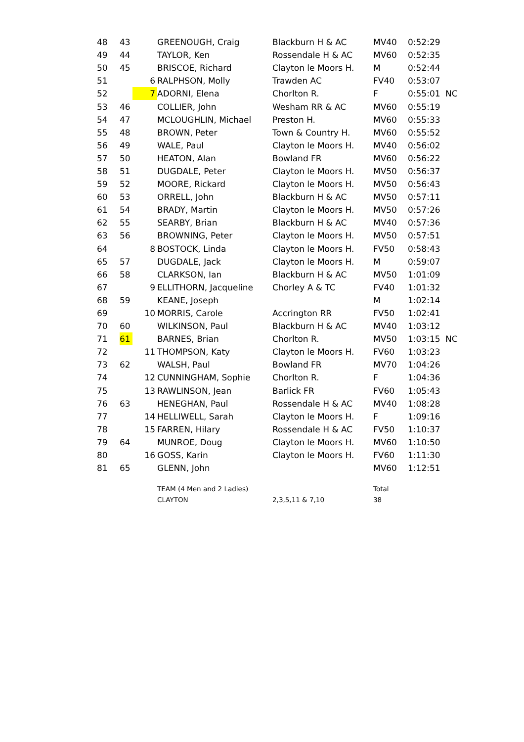| 48 | 43 | | GREENOUGH, Craig | Blackburn H & AC | MV40 | 0:52:29 | |
| 49 | 44 | | TAYLOR, Ken | Rossendale H & AC | MV60 | 0:52:35 | |
| 50 | 45 | | BRISCOE, Richard | Clayton le Moors H. | M | 0:52:44 | |
| 51 | | 6 | RALPHSON, Molly | Trawden AC | FV40 | 0:53:07 | |
| 52 | | 7 | ADORNI, Elena | Chorlton R. | F | 0:55:01 | NC |
| 53 | 46 | | COLLIER, John | Wesham RR & AC | MV60 | 0:55:19 | |
| 54 | 47 | | MCLOUGHLIN, Michael | Preston H. | MV60 | 0:55:33 | |
| 55 | 48 | | BROWN, Peter | Town & Country H. | MV60 | 0:55:52 | |
| 56 | 49 | | WALE, Paul | Clayton le Moors H. | MV40 | 0:56:02 | |
| 57 | 50 | | HEATON, Alan | Bowland FR | MV60 | 0:56:22 | |
| 58 | 51 | | DUGDALE, Peter | Clayton le Moors H. | MV50 | 0:56:37 | |
| 59 | 52 | | MOORE, Rickard | Clayton le Moors H. | MV50 | 0:56:43 | |
| 60 | 53 | | ORRELL, John | Blackburn H & AC | MV50 | 0:57:11 | |
| 61 | 54 | | BRADY, Martin | Clayton le Moors H. | MV50 | 0:57:26 | |
| 62 | 55 | | SEARBY, Brian | Blackburn H & AC | MV40 | 0:57:36 | |
| 63 | 56 | | BROWNING, Peter | Clayton le Moors H. | MV50 | 0:57:51 | |
| 64 | | 8 | BOSTOCK, Linda | Clayton le Moors H. | FV50 | 0:58:43 | |
| 65 | 57 | | DUGDALE, Jack | Clayton le Moors H. | M | 0:59:07 | |
| 66 | 58 | | CLARKSON, Ian | Blackburn H & AC | MV50 | 1:01:09 | |
| 67 | | 9 | ELLITHORN, Jacqueline | Chorley A & TC | FV40 | 1:01:32 | |
| 68 | 59 | | KEANE, Joseph | | M | 1:02:14 | |
| 69 | | 10 | MORRIS, Carole | Accrington RR | FV50 | 1:02:41 | |
| 70 | 60 | | WILKINSON, Paul | Blackburn H & AC | MV40 | 1:03:12 | |
| 71 | 61 | | BARNES, Brian | Chorlton R. | MV50 | 1:03:15 | NC |
| 72 | | 11 | THOMPSON, Katy | Clayton le Moors H. | FV60 | 1:03:23 | |
| 73 | 62 | | WALSH, Paul | Bowland FR | MV70 | 1:04:26 | |
| 74 | | 12 | CUNNINGHAM, Sophie | Chorlton R. | F | 1:04:36 | |
| 75 | | 13 | RAWLINSON, Jean | Barlick FR | FV60 | 1:05:43 | |
| 76 | 63 | | HENEGHAN, Paul | Rossendale H & AC | MV40 | 1:08:28 | |
| 77 | | 14 | HELLIWELL, Sarah | Clayton le Moors H. | F | 1:09:16 | |
| 78 | | 15 | FARREN, Hilary | Rossendale H & AC | FV50 | 1:10:37 | |
| 79 | 64 | | MUNROE, Doug | Clayton le Moors H. | MV60 | 1:10:50 | |
| 80 | | 16 | GOSS, Karin | Clayton le Moors H. | FV60 | 1:11:30 | |
| 81 | 65 | | GLENN, John | | MV60 | 1:12:51 | |
| | | | TEAM (4 Men and 2 Ladies) | | Total | | |
| | | | CLAYTON | 2,3,5,11 & 7,10 | 38 | | |